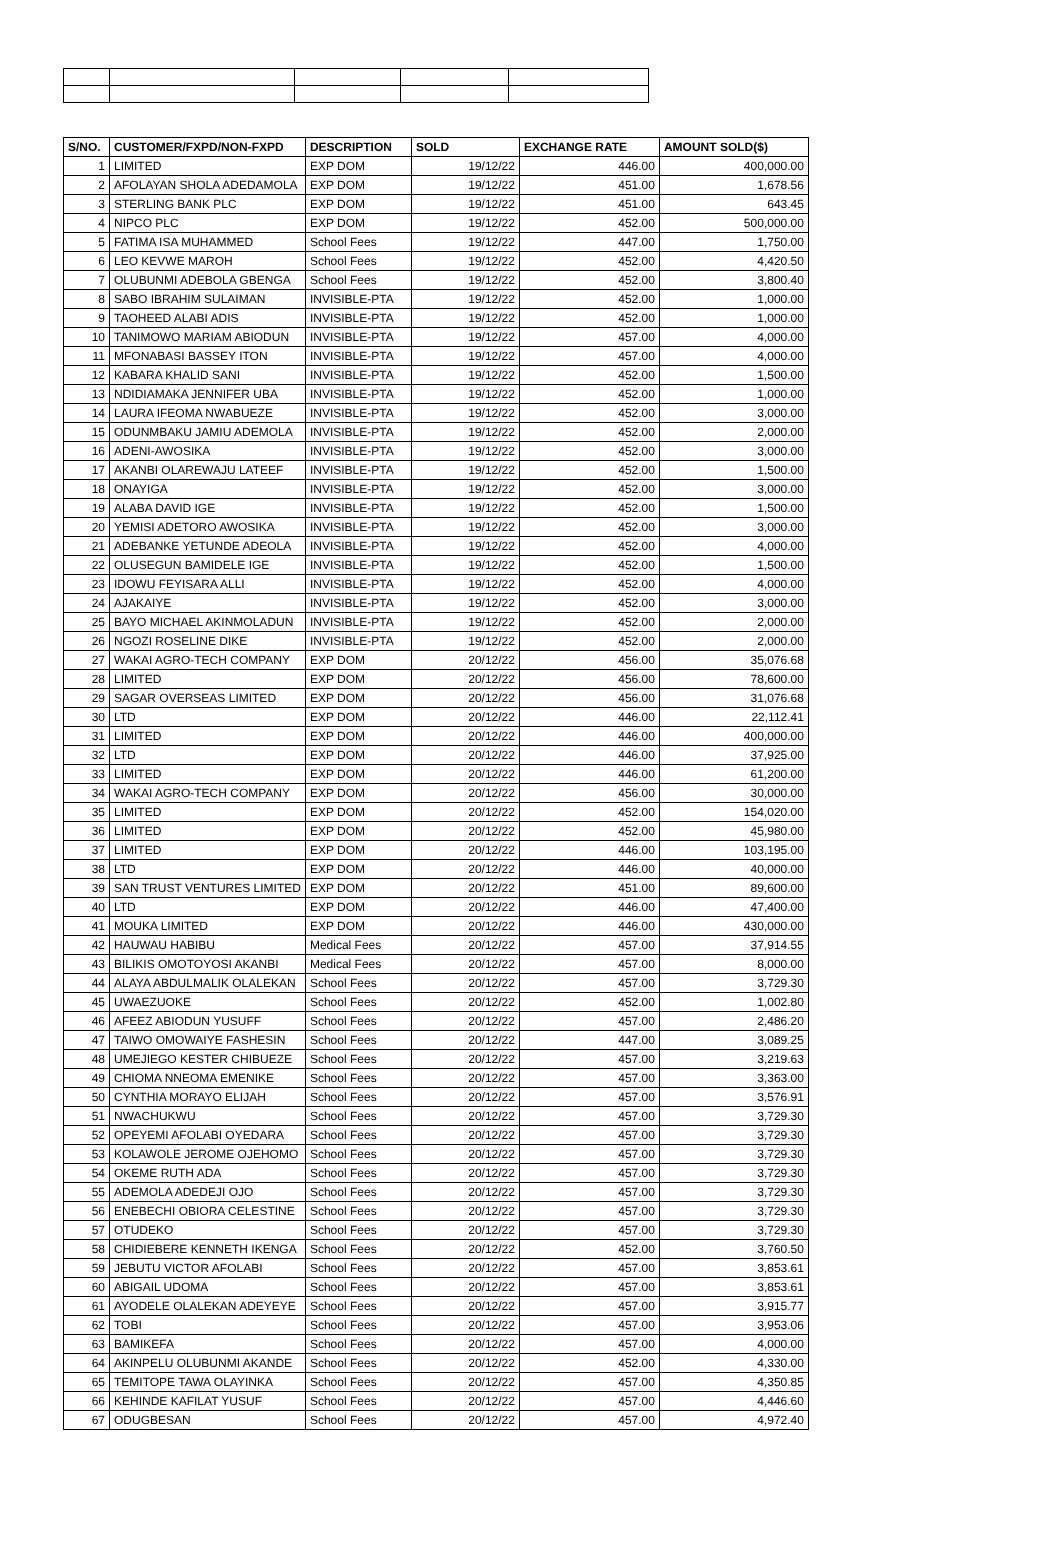| S/NO. | CUSTOMER/FXPD/NON-FXPD | DESCRIPTION | SOLD | EXCHANGE RATE | AMOUNT SOLD($) |
| --- | --- | --- | --- | --- | --- |
| 1 | LIMITED | EXP DOM | 19/12/22 | 446.00 | 400,000.00 |
| 2 | AFOLAYAN SHOLA ADEDAMOLA | EXP DOM | 19/12/22 | 451.00 | 1,678.56 |
| 3 | STERLING BANK PLC | EXP DOM | 19/12/22 | 451.00 | 643.45 |
| 4 | NIPCO PLC | EXP DOM | 19/12/22 | 452.00 | 500,000.00 |
| 5 | FATIMA ISA MUHAMMED | School Fees | 19/12/22 | 447.00 | 1,750.00 |
| 6 | LEO KEVWE MAROH | School Fees | 19/12/22 | 452.00 | 4,420.50 |
| 7 | OLUBUNMI ADEBOLA GBENGA | School Fees | 19/12/22 | 452.00 | 3,800.40 |
| 8 | SABO IBRAHIM SULAIMAN | INVISIBLE-PTA | 19/12/22 | 452.00 | 1,000.00 |
| 9 | TAOHEED ALABI ADIS | INVISIBLE-PTA | 19/12/22 | 452.00 | 1,000.00 |
| 10 | TANIMOWO MARIAM ABIODUN | INVISIBLE-PTA | 19/12/22 | 457.00 | 4,000.00 |
| 11 | MFONABASI BASSEY ITON | INVISIBLE-PTA | 19/12/22 | 457.00 | 4,000.00 |
| 12 | KABARA KHALID SANI | INVISIBLE-PTA | 19/12/22 | 452.00 | 1,500.00 |
| 13 | NDIDIAMAKA JENNIFER UBA | INVISIBLE-PTA | 19/12/22 | 452.00 | 1,000.00 |
| 14 | LAURA IFEOMA NWABUEZE | INVISIBLE-PTA | 19/12/22 | 452.00 | 3,000.00 |
| 15 | ODUNMBAKU JAMIU ADEMOLA | INVISIBLE-PTA | 19/12/22 | 452.00 | 2,000.00 |
| 16 | ADENI-AWOSIKA | INVISIBLE-PTA | 19/12/22 | 452.00 | 3,000.00 |
| 17 | AKANBI OLAREWAJU LATEEF | INVISIBLE-PTA | 19/12/22 | 452.00 | 1,500.00 |
| 18 | ONAYIGA | INVISIBLE-PTA | 19/12/22 | 452.00 | 3,000.00 |
| 19 | ALABA DAVID IGE | INVISIBLE-PTA | 19/12/22 | 452.00 | 1,500.00 |
| 20 | YEMISI ADETORO AWOSIKA | INVISIBLE-PTA | 19/12/22 | 452.00 | 3,000.00 |
| 21 | ADEBANKE YETUNDE ADEOLA | INVISIBLE-PTA | 19/12/22 | 452.00 | 4,000.00 |
| 22 | OLUSEGUN BAMIDELE IGE | INVISIBLE-PTA | 19/12/22 | 452.00 | 1,500.00 |
| 23 | IDOWU FEYISARA ALLI | INVISIBLE-PTA | 19/12/22 | 452.00 | 4,000.00 |
| 24 | AJAKAIYE | INVISIBLE-PTA | 19/12/22 | 452.00 | 3,000.00 |
| 25 | BAYO MICHAEL AKINMOLADUN | INVISIBLE-PTA | 19/12/22 | 452.00 | 2,000.00 |
| 26 | NGOZI ROSELINE DIKE | INVISIBLE-PTA | 19/12/22 | 452.00 | 2,000.00 |
| 27 | WAKAI AGRO-TECH COMPANY | EXP DOM | 20/12/22 | 456.00 | 35,076.68 |
| 28 | LIMITED | EXP DOM | 20/12/22 | 456.00 | 78,600.00 |
| 29 | SAGAR OVERSEAS LIMITED | EXP DOM | 20/12/22 | 456.00 | 31,076.68 |
| 30 | LTD | EXP DOM | 20/12/22 | 446.00 | 22,112.41 |
| 31 | LIMITED | EXP DOM | 20/12/22 | 446.00 | 400,000.00 |
| 32 | LTD | EXP DOM | 20/12/22 | 446.00 | 37,925.00 |
| 33 | LIMITED | EXP DOM | 20/12/22 | 446.00 | 61,200.00 |
| 34 | WAKAI AGRO-TECH COMPANY | EXP DOM | 20/12/22 | 456.00 | 30,000.00 |
| 35 | LIMITED | EXP DOM | 20/12/22 | 452.00 | 154,020.00 |
| 36 | LIMITED | EXP DOM | 20/12/22 | 452.00 | 45,980.00 |
| 37 | LIMITED | EXP DOM | 20/12/22 | 446.00 | 103,195.00 |
| 38 | LTD | EXP DOM | 20/12/22 | 446.00 | 40,000.00 |
| 39 | SAN TRUST VENTURES LIMITED | EXP DOM | 20/12/22 | 451.00 | 89,600.00 |
| 40 | LTD | EXP DOM | 20/12/22 | 446.00 | 47,400.00 |
| 41 | MOUKA LIMITED | EXP DOM | 20/12/22 | 446.00 | 430,000.00 |
| 42 | HAUWAU HABIBU | Medical Fees | 20/12/22 | 457.00 | 37,914.55 |
| 43 | BILIKIS OMOTOYOSI AKANBI | Medical Fees | 20/12/22 | 457.00 | 8,000.00 |
| 44 | ALAYA ABDULMALIK OLALEKAN | School Fees | 20/12/22 | 457.00 | 3,729.30 |
| 45 | UWAEZUOKE | School Fees | 20/12/22 | 452.00 | 1,002.80 |
| 46 | AFEEZ ABIODUN YUSUFF | School Fees | 20/12/22 | 457.00 | 2,486.20 |
| 47 | TAIWO OMOWAIYE FASHESIN | School Fees | 20/12/22 | 447.00 | 3,089.25 |
| 48 | UMEJIEGO KESTER CHIBUEZE | School Fees | 20/12/22 | 457.00 | 3,219.63 |
| 49 | CHIOMA NNEOMA EMENIKE | School Fees | 20/12/22 | 457.00 | 3,363.00 |
| 50 | CYNTHIA MORAYO ELIJAH | School Fees | 20/12/22 | 457.00 | 3,576.91 |
| 51 | NWACHUKWU | School Fees | 20/12/22 | 457.00 | 3,729.30 |
| 52 | OPEYEMI AFOLABI OYEDARA | School Fees | 20/12/22 | 457.00 | 3,729.30 |
| 53 | KOLAWOLE JEROME OJEHOMO | School Fees | 20/12/22 | 457.00 | 3,729.30 |
| 54 | OKEME RUTH ADA | School Fees | 20/12/22 | 457.00 | 3,729.30 |
| 55 | ADEMOLA ADEDEJI OJO | School Fees | 20/12/22 | 457.00 | 3,729.30 |
| 56 | ENEBECHI OBIORA CELESTINE | School Fees | 20/12/22 | 457.00 | 3,729.30 |
| 57 | OTUDEKO | School Fees | 20/12/22 | 457.00 | 3,729.30 |
| 58 | CHIDIEBERE KENNETH IKENGA | School Fees | 20/12/22 | 452.00 | 3,760.50 |
| 59 | JEBUTU VICTOR AFOLABI | School Fees | 20/12/22 | 457.00 | 3,853.61 |
| 60 | ABIGAIL UDOMA | School Fees | 20/12/22 | 457.00 | 3,853.61 |
| 61 | AYODELE OLALEKAN ADEYEYE | School Fees | 20/12/22 | 457.00 | 3,915.77 |
| 62 | TOBI | School Fees | 20/12/22 | 457.00 | 3,953.06 |
| 63 | BAMIKEFA | School Fees | 20/12/22 | 457.00 | 4,000.00 |
| 64 | AKINPELU OLUBUNMI AKANDE | School Fees | 20/12/22 | 452.00 | 4,330.00 |
| 65 | TEMITOPE TAWA OLAYINKA | School Fees | 20/12/22 | 457.00 | 4,350.85 |
| 66 | KEHINDE KAFILAT YUSUF | School Fees | 20/12/22 | 457.00 | 4,446.60 |
| 67 | ODUGBESAN | School Fees | 20/12/22 | 457.00 | 4,972.40 |